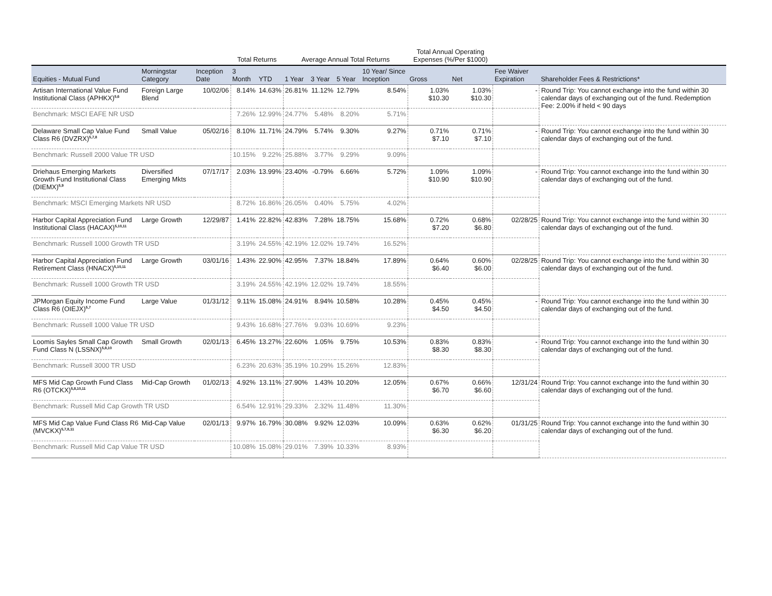| | | | Total Returns | | Average Annual Total Returns | | | | Total Annual Operating Expenses (%/Per $1000) | | | |
| --- | --- | --- | --- | --- | --- | --- | --- | --- | --- | --- | --- | --- |
| Equities - Mutual Fund | Morningstar Category | Inception Date | 3 Month | YTD | 1 Year | 3 Year | 5 Year | 10 Year/ Since Inception | Gross | Net | Fee Waiver Expiration | Shareholder Fees & Restrictions* |
| Artisan International Value Fund Institutional Class (APHKX)<sup>5,6</sup> | Foreign Large Blend | 10/02/06 | 8.14% | 14.63% | 26.81% | 11.12% | 12.79% | 8.54% | 1.03% $10.30 | 1.03% $10.30 | - | Round Trip: You cannot exchange into the fund within 30 calendar days of exchanging out of the fund. Redemption Fee: 2.00% if held < 90 days |
| Benchmark: MSCI EAFE NR USD | | | 7.26% | 12.99% | 24.77% | 5.48% | 8.20% | 5.71% | | | | |
| Delaware Small Cap Value Fund Class R6 (DVZRX)<sup>5,7,8</sup> | Small Value | 05/02/16 | 8.10% | 11.71% | 24.79% | 5.74% | 9.30% | 9.27% | 0.71% $7.10 | 0.71% $7.10 | - | Round Trip: You cannot exchange into the fund within 30 calendar days of exchanging out of the fund. |
| Benchmark: Russell 2000 Value TR USD | | | 10.15% | 9.22% | 25.88% | 3.77% | 9.29% | 9.09% | | | | |
| Driehaus Emerging Markets Growth Fund Institutional Class (DIEMX)<sup>5,9</sup> | Diversified Emerging Mkts | 07/17/17 | 2.03% | 13.99% | 23.40% | -0.79% | 6.66% | 5.72% | 1.09% $10.90 | 1.09% $10.90 | - | Round Trip: You cannot exchange into the fund within 30 calendar days of exchanging out of the fund. |
| Benchmark: MSCI Emerging Markets NR USD | | | 8.72% | 16.86% | 26.05% | 0.40% | 5.75% | 4.02% | | | | |
| Harbor Capital Appreciation Fund Institutional Class (HACAX)<sup>5,10,11</sup> | Large Growth | 12/29/87 | 1.41% | 22.82% | 42.83% | 7.28% | 18.75% | 15.68% | 0.72% $7.20 | 0.68% $6.80 | 02/28/25 | Round Trip: You cannot exchange into the fund within 30 calendar days of exchanging out of the fund. |
| Benchmark: Russell 1000 Growth TR USD | | | 3.19% | 24.55% | 42.19% | 12.02% | 19.74% | 16.52% | | | | |
| Harbor Capital Appreciation Fund Retirement Class (HNACX)<sup>5,10,11</sup> | Large Growth | 03/01/16 | 1.43% | 22.90% | 42.95% | 7.37% | 18.84% | 17.89% | 0.64% $6.40 | 0.60% $6.00 | 02/28/25 | Round Trip: You cannot exchange into the fund within 30 calendar days of exchanging out of the fund. |
| Benchmark: Russell 1000 Growth TR USD | | | 3.19% | 24.55% | 42.19% | 12.02% | 19.74% | 18.55% | | | | |
| JPMorgan Equity Income Fund Class R6 (OIEJX)<sup>5,7</sup> | Large Value | 01/31/12 | 9.11% | 15.08% | 24.91% | 8.94% | 10.58% | 10.28% | 0.45% $4.50 | 0.45% $4.50 | - | Round Trip: You cannot exchange into the fund within 30 calendar days of exchanging out of the fund. |
| Benchmark: Russell 1000 Value TR USD | | | 9.43% | 16.68% | 27.76% | 9.03% | 10.69% | 9.23% | | | | |
| Loomis Sayles Small Cap Growth Fund Class N (LSSNX)<sup>5,8,10</sup> | Small Growth | 02/01/13 | 6.45% | 13.27% | 22.60% | 1.05% | 9.75% | 10.53% | 0.83% $8.30 | 0.83% $8.30 | - | Round Trip: You cannot exchange into the fund within 30 calendar days of exchanging out of the fund. |
| Benchmark: Russell 3000 TR USD | | | 6.23% | 20.63% | 35.19% | 10.29% | 15.26% | 12.83% | | | | |
| MFS Mid Cap Growth Fund Class R6 (OTCKX)<sup>5,8,10,11</sup> | Mid-Cap Growth | 01/02/13 | 4.92% | 13.11% | 27.90% | 1.43% | 10.20% | 12.05% | 0.67% $6.70 | 0.66% $6.60 | 12/31/24 | Round Trip: You cannot exchange into the fund within 30 calendar days of exchanging out of the fund. |
| Benchmark: Russell Mid Cap Growth TR USD | | | 6.54% | 12.91% | 29.33% | 2.32% | 11.48% | 11.30% | | | | |
| MFS Mid Cap Value Fund Class R6 (MVCKX)<sup>5,7,8,11</sup> | Mid-Cap Value | 02/01/13 | 9.97% | 16.79% | 30.08% | 9.92% | 12.03% | 10.09% | 0.63% $6.30 | 0.62% $6.20 | 01/31/25 | Round Trip: You cannot exchange into the fund within 30 calendar days of exchanging out of the fund. |
| Benchmark: Russell Mid Cap Value TR USD | | | 10.08% | 15.08% | 29.01% | 7.39% | 10.33% | 8.93% | | | | |